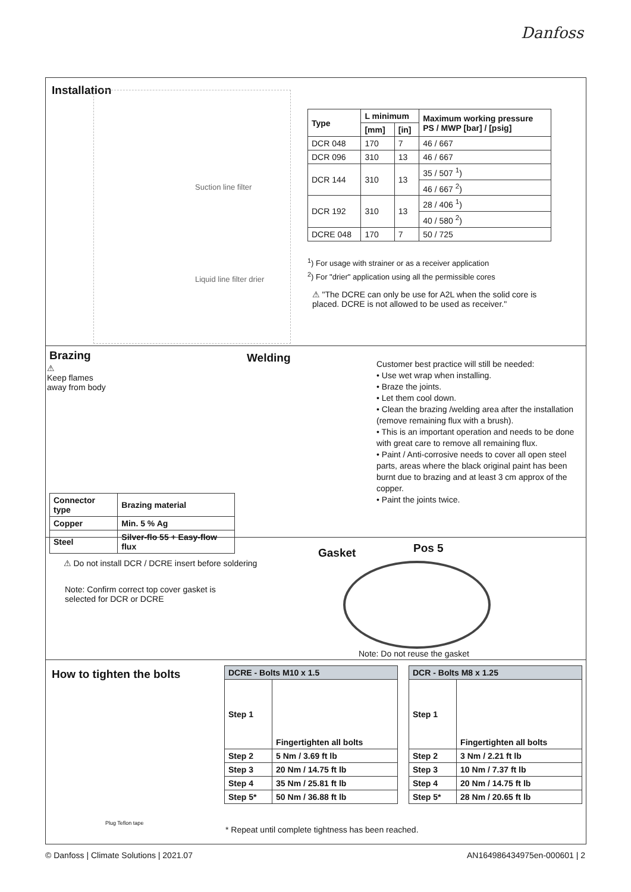Danfoss
Installation
Suction line filter
Liquid line filter drier
| Type | L minimum | | Maximum working pressure PS / MWP [bar] / [psig] |
| --- | --- | --- | --- |
| | [mm] | [in] | |
| DCR 048 | 170 | 7 | 46 / 667 |
| DCR 096 | 310 | 13 | 46 / 667 |
| DCR 144 | 310 | 13 | 35 / 507 <sup>1</sup>) |
| | | | 46 / 667 <sup>2</sup>) |
| DCR 192 | 310 | 13 | 28 / 406 <sup>1</sup>) |
| | | | 40 / 580 <sup>2</sup>) |
| DCRE 048 | 170 | 7 | 50 / 725 |
<sup>1</sup>) For usage with strainer or as a receiver application
<sup>2</sup>) For "drier" application using all the permissible cores
⚠ "The DCRE can only be use for A2L when the solid core is placed. DCRE is not allowed to be used as receiver."
Brazing
⚠
Keep flames
away from body
Welding
Customer best practice will still be needed:
• Use wet wrap when installing.
• Braze the joints.
• Let them cool down.
• Clean the brazing /welding area after the installation (remove remaining flux with a brush).
• This is an important operation and needs to be done with great care to remove all remaining flux.
• Paint / Anti-corrosive needs to cover all open steel parts, areas where the black original paint has been burnt due to brazing and at least 3 cm approx of the copper.
• Paint the joints twice.
| Connector type | Brazing material |
| --- | --- |
| Copper | Min. 5 % Ag |
| Steel | Silver-flo 55 + Easy-flow flux |
⚠ Do not install DCR / DCRE insert before soldering
Note: Confirm correct top cover gasket is selected for DCR or DCRE
Gasket Pos 5
Note: Do not reuse the gasket
How to tighten the bolts
| DCRE - Bolts M10 x 1.5 | |
| --- | --- |
| Step 1 | Fingertighten all bolts |
| Step 2 | 5 Nm / 3.69 ft lb |
| Step 3 | 20 Nm / 14.75 ft lb |
| Step 4 | 35 Nm / 25.81 ft lb |
| Step 5* | 50 Nm / 36.88 ft lb |
| DCR - Bolts M8 x 1.25 | |
| --- | --- |
| Step 1 | Fingertighten all bolts |
| Step 2 | 3 Nm / 2.21 ft lb |
| Step 3 | 10 Nm / 7.37 ft lb |
| Step 4 | 20 Nm / 14.75 ft lb |
| Step 5* | 28 Nm / 20.65 ft lb |
* Repeat until complete tightness has been reached.
Plug Teflon tape
© Danfoss | Climate Solutions | 2021.07
AN164986434975en-000601 | 2